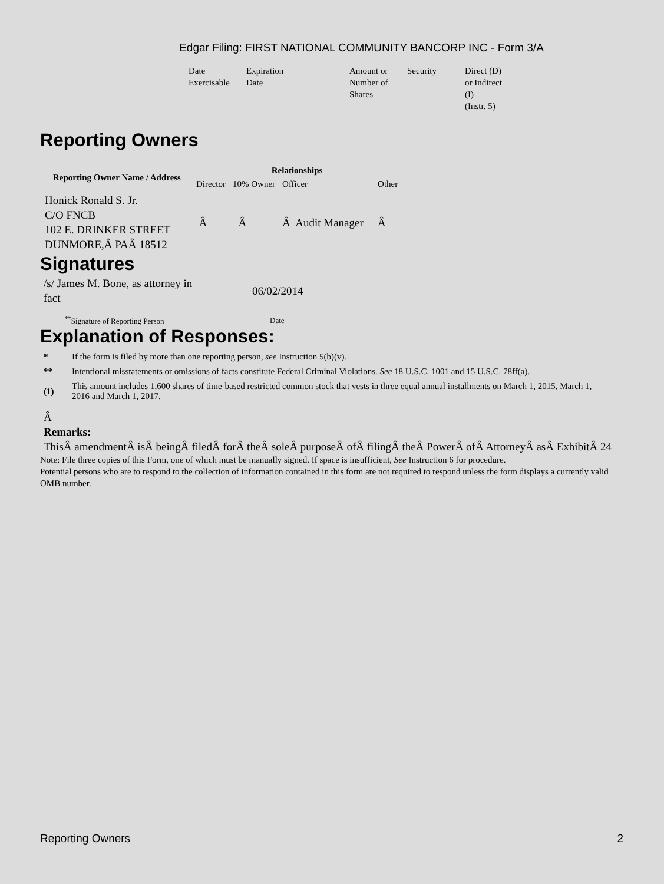Edgar Filing: FIRST NATIONAL COMMUNITY BANCORP INC - Form 3/A
| Date Exercisable | Expiration Date | Amount or Number of Shares | Security | Direct (D) or Indirect (I) (Instr. 5) |
Reporting Owners
| Reporting Owner Name / Address | Relationships | | | |
| --- | --- | --- | --- | --- |
| | Director | 10% Owner | Officer | Other |
| Honick Ronald S. Jr. C/O FNCB 102 E. DRINKER STREET DUNMORE,Â PAÂ 18512 | Â | Â | Â Audit Manager | Â |
Signatures
| /s/ James M. Bone, as attorney in fact | 06/02/2014 |
| <sup>**</sup> Signature of Reporting Person | Date |
Explanation of Responses:
| * | If the form is filed by more than one reporting person, see Instruction 5(b)(v). |
| ** | Intentional misstatements or omissions of facts constitute Federal Criminal Violations. See 18 U.S.C. 1001 and 15 U.S.C. 78ff(a). |
| (1) | This amount includes 1,600 shares of time-based restricted common stock that vests in three equal annual installments on March 1, 2015, March 1, 2016 and March 1, 2017. |
Â
Remarks:
ThisÂ amendmentÂ isÂ beingÂ filedÂ forÂ theÂ soleÂ purposeÂ ofÂ filingÂ theÂ PowerÂ ofÂ AttorneyÂ asÂ ExhibitÂ 24
Note: File three copies of this Form, one of which must be manually signed. If space is insufficient, See Instruction 6 for procedure.
Potential persons who are to respond to the collection of information contained in this form are not required to respond unless the form displays a currently valid OMB number.
Reporting Owners 2